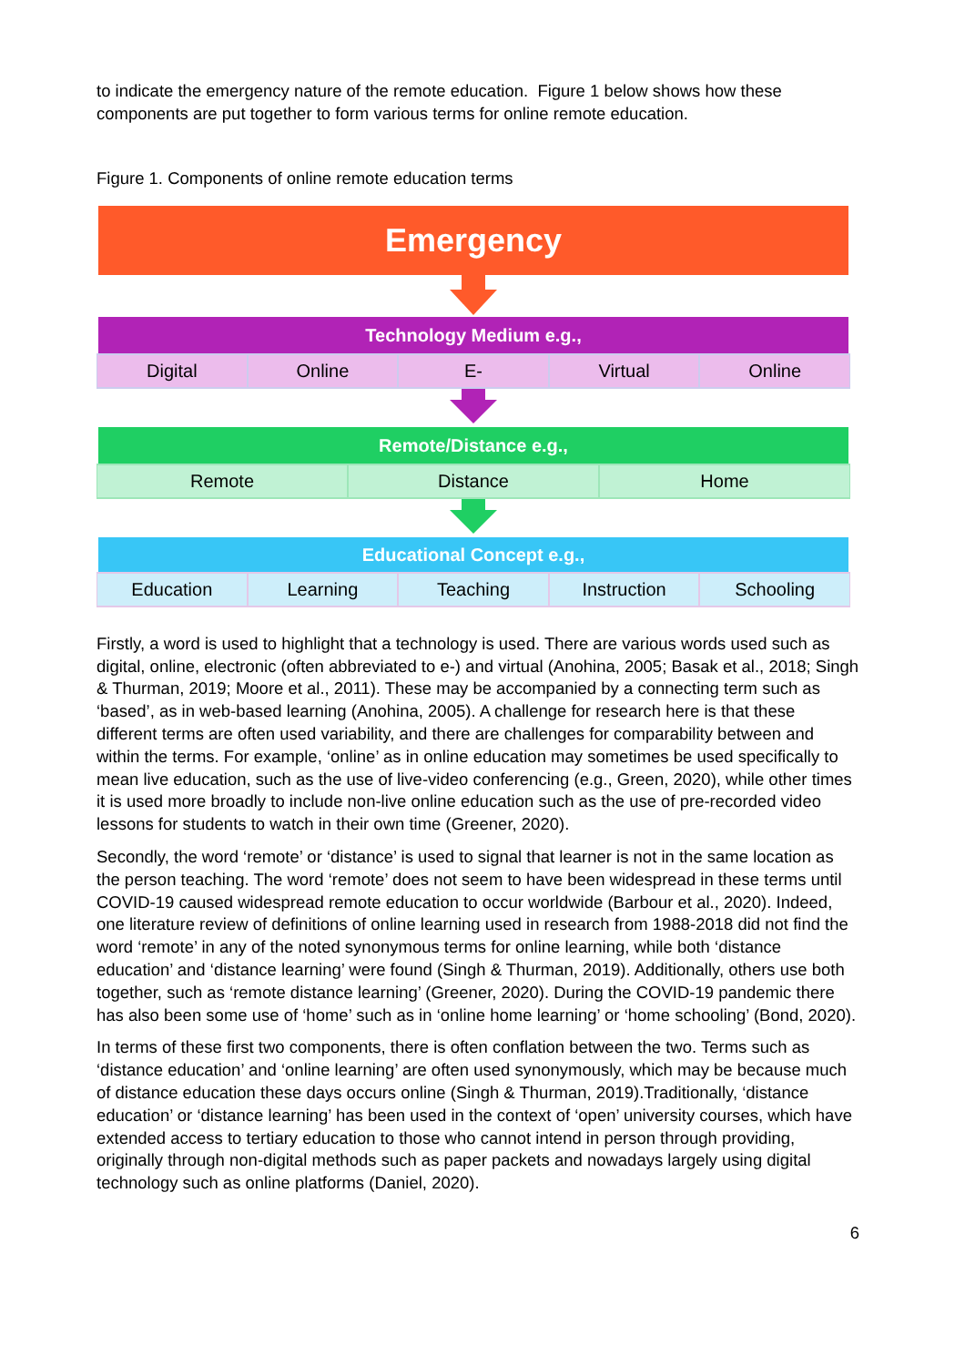to indicate the emergency nature of the remote education. Figure 1 below shows how these components are put together to form various terms for online remote education.
Figure 1. Components of online remote education terms
Emergency
Technology Medium e.g.,
Digital Online E- Virtual Online
Remote/Distance e.g.,
Remote Distance Home
Educational Concept e.g.,
Education Learning Teaching Instruction Schooling
Firstly, a word is used to highlight that a technology is used. There are various words used such as digital, online, electronic (often abbreviated to e-) and virtual (Anohina, 2005; Basak et al., 2018; Singh & Thurman, 2019; Moore et al., 2011). These may be accompanied by a connecting term such as ‘based’, as in web-based learning (Anohina, 2005). A challenge for research here is that these different terms are often used variability, and there are challenges for comparability between and within the terms. For example, ‘online’ as in online education may sometimes be used specifically to mean live education, such as the use of live-video conferencing (e.g., Green, 2020), while other times it is used more broadly to include non-live online education such as the use of pre-recorded video lessons for students to watch in their own time (Greener, 2020).
Secondly, the word ‘remote’ or ‘distance’ is used to signal that learner is not in the same location as the person teaching. The word ‘remote’ does not seem to have been widespread in these terms until COVID-19 caused widespread remote education to occur worldwide (Barbour et al., 2020). Indeed, one literature review of definitions of online learning used in research from 1988-2018 did not find the word ‘remote’ in any of the noted synonymous terms for online learning, while both ‘distance education’ and ‘distance learning’ were found (Singh & Thurman, 2019). Additionally, others use both together, such as ‘remote distance learning’ (Greener, 2020). During the COVID-19 pandemic there has also been some use of ‘home’ such as in ‘online home learning’ or ‘home schooling’ (Bond, 2020).
In terms of these first two components, there is often conflation between the two. Terms such as ‘distance education’ and ‘online learning’ are often used synonymously, which may be because much of distance education these days occurs online (Singh & Thurman, 2019).Traditionally, ‘distance education’ or ‘distance learning’ has been used in the context of ‘open’ university courses, which have extended access to tertiary education to those who cannot intend in person through providing, originally through non-digital methods such as paper packets and nowadays largely using digital technology such as online platforms (Daniel, 2020).
6